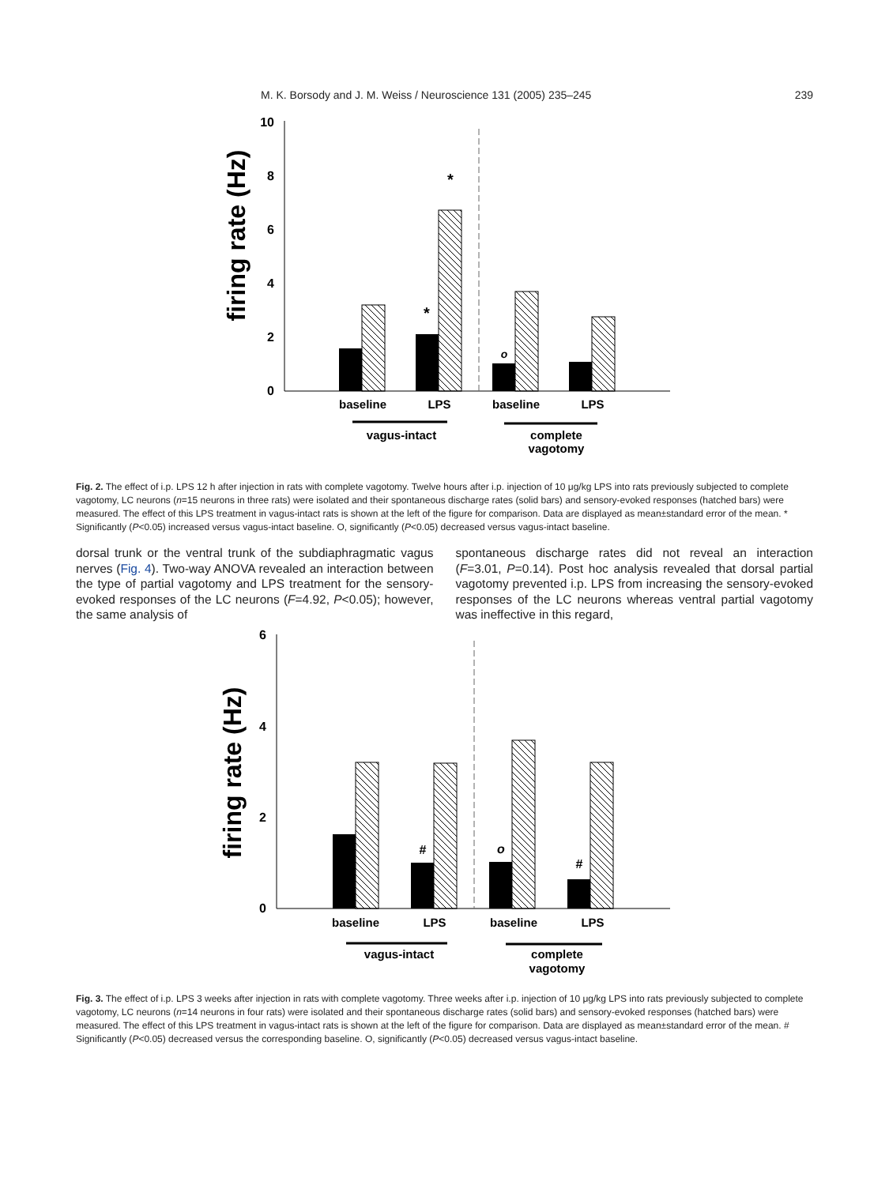M. K. Borsody and J. M. Weiss / Neuroscience 131 (2005) 235–245 239
firing rate (Hz)
10
8
6
4
2
0
*
*
o
baseline
LPS
baseline
LPS
vagus-intact
complete
vagotomy
Fig. 2. The effect of i.p. LPS 12 h after injection in rats with complete vagotomy. Twelve hours after i.p. injection of 10 μg/kg LPS into rats previously subjected to complete vagotomy, LC neurons (n=15 neurons in three rats) were isolated and their spontaneous discharge rates (solid bars) and sensory-evoked responses (hatched bars) were measured. The effect of this LPS treatment in vagus-intact rats is shown at the left of the figure for comparison. Data are displayed as mean±standard error of the mean. * Significantly (P<0.05) increased versus vagus-intact baseline. O, significantly (P<0.05) decreased versus vagus-intact baseline.
dorsal trunk or the ventral trunk of the subdiaphragmatic vagus nerves (Fig. 4). Two-way ANOVA revealed an interaction between the type of partial vagotomy and LPS treatment for the sensory-evoked responses of the LC neurons (F=4.92, P<0.05); however, the same analysis of
spontaneous discharge rates did not reveal an interaction (F=3.01, P=0.14). Post hoc analysis revealed that dorsal partial vagotomy prevented i.p. LPS from increasing the sensory-evoked responses of the LC neurons whereas ventral partial vagotomy was ineffective in this regard,
firing rate (Hz)
6
4
2
0
#
o
#
baseline
LPS
baseline
LPS
vagus-intact
complete
vagotomy
Fig. 3. The effect of i.p. LPS 3 weeks after injection in rats with complete vagotomy. Three weeks after i.p. injection of 10 μg/kg LPS into rats previously subjected to complete vagotomy, LC neurons (n=14 neurons in four rats) were isolated and their spontaneous discharge rates (solid bars) and sensory-evoked responses (hatched bars) were measured. The effect of this LPS treatment in vagus-intact rats is shown at the left of the figure for comparison. Data are displayed as mean±standard error of the mean. # Significantly (P<0.05) decreased versus the corresponding baseline. O, significantly (P<0.05) decreased versus vagus-intact baseline.